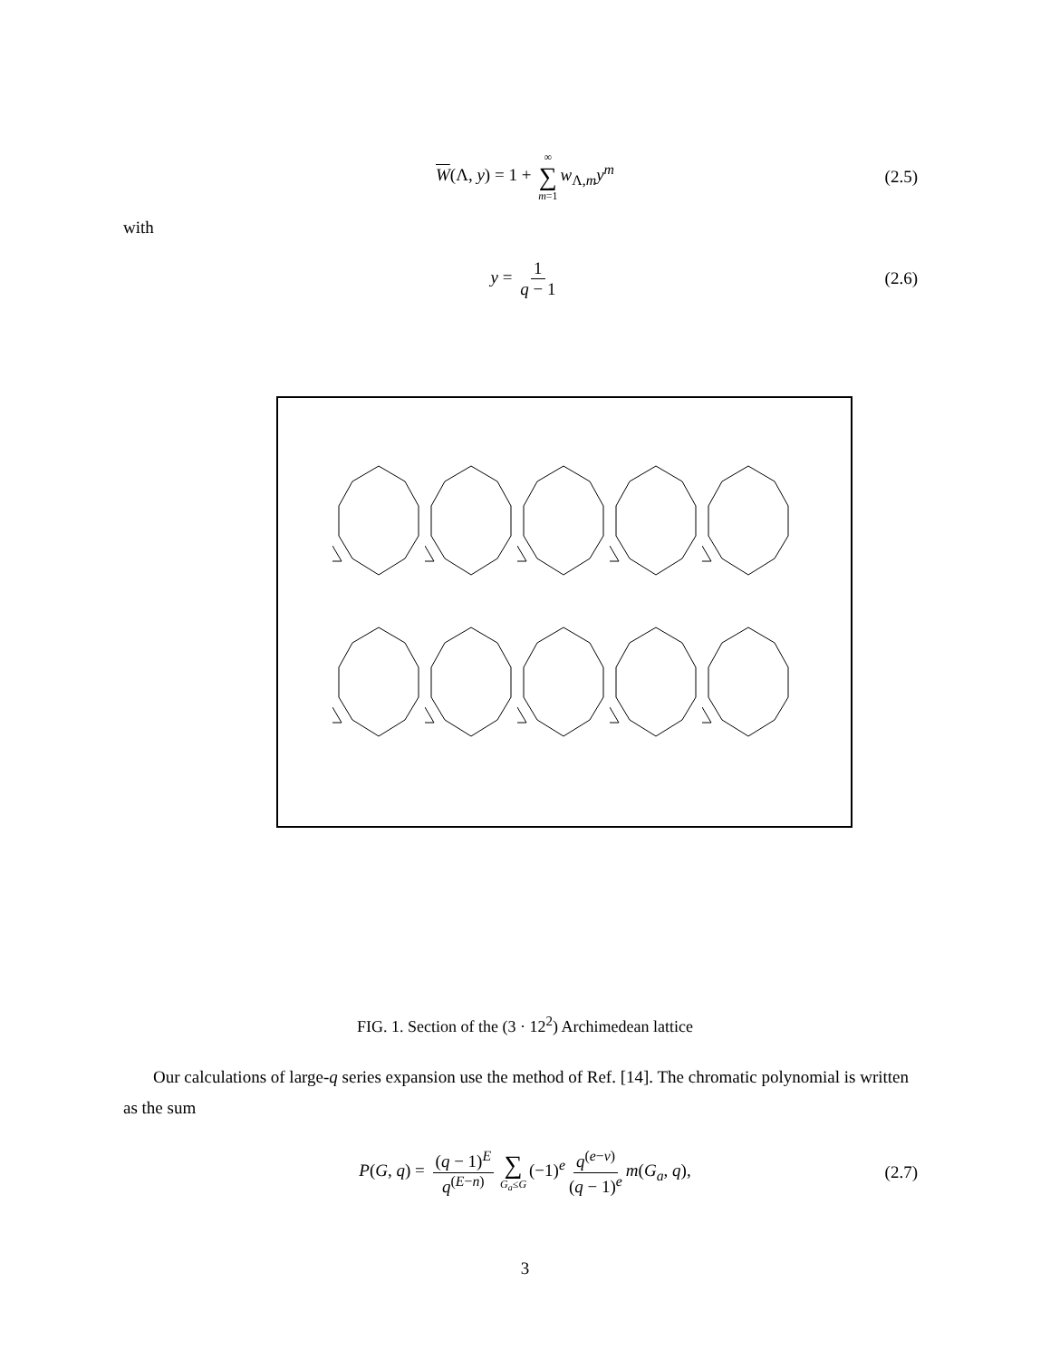W(Λ, y) = 1 + ∞ ∑ m=1 w<sub>Λ,m</sub>y<sup>m</sup> (2.5)
with
y = 1 q − 1 (2.6)
FIG. 1. Section of the (3 · 12<sup>2</sup>) Archimedean lattice
Our calculations of large-q series expansion use the method of Ref. [14]. The chromatic polynomial is written as the sum
P(G, q) = (q − 1)<sup>E</sup> q<sup>(E−n)</sup> ∑ G<sub>a</sub>≤G (−1)<sup>e</sup> q<sup>(e−v)</sup> (q − 1)<sup>e</sup> m(G<sub>a</sub>, q), (2.7)
3